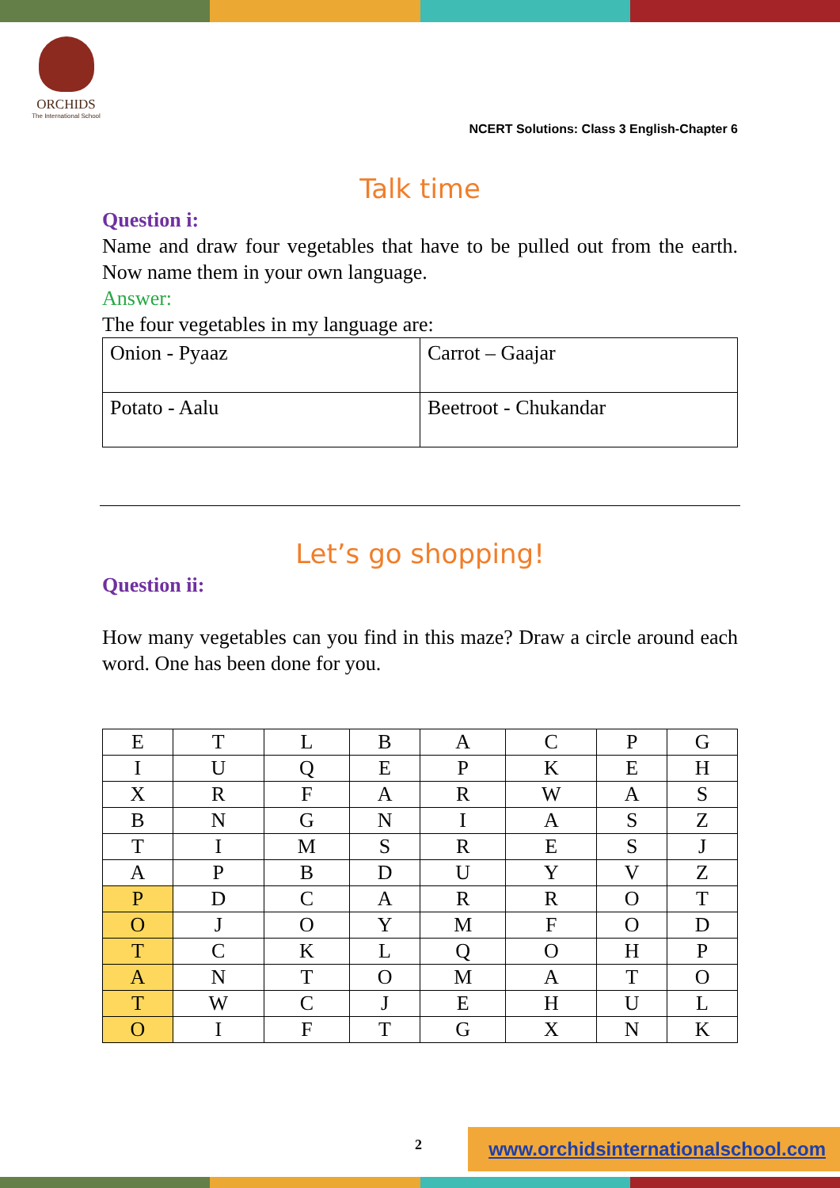ORCHIDS
The International School
NCERT Solutions: Class 3 English-Chapter 6
Talk time
Question i:
Name and draw four vegetables that have to be pulled out from the earth. Now name them in your own language.
Answer:
The four vegetables in my language are:
| Onion - Pyaaz | Carrot – Gaajar |
| Potato - Aalu | Beetroot - Chukandar |
Let’s go shopping!
Question ii:
How many vegetables can you find in this maze? Draw a circle around each word. One has been done for you.
| E | T | L | B | A | C | P | G |
| I | U | Q | E | P | K | E | H |
| X | R | F | A | R | W | A | S |
| B | N | G | N | I | A | S | Z |
| T | I | M | S | R | E | S | J |
| A | P | B | D | U | Y | V | Z |
| P | D | C | A | R | R | O | T |
| O | J | O | Y | M | F | O | D |
| T | C | K | L | Q | O | H | P |
| A | N | T | O | M | A | T | O |
| T | W | C | J | E | H | U | L |
| O | I | F | T | G | X | N | K |
2 www.orchidsinternationalschool.com